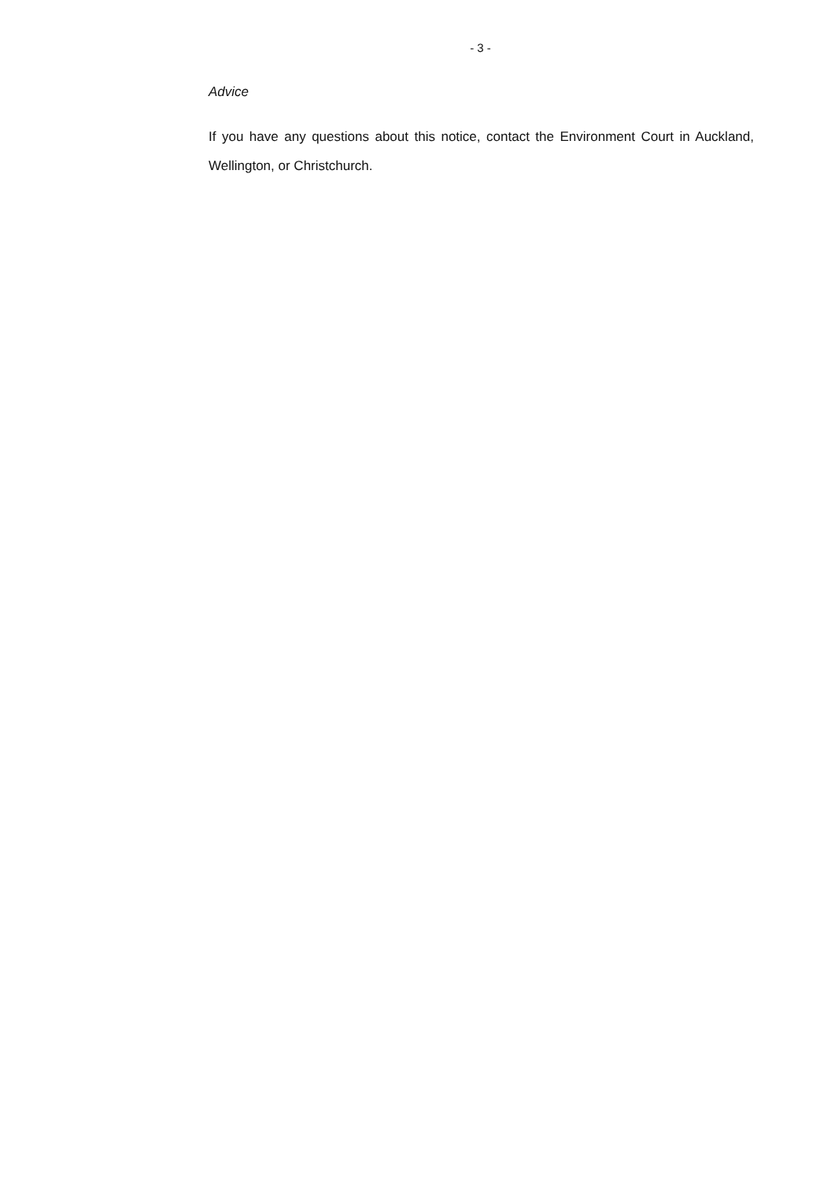- 3 -
Advice
If you have any questions about this notice, contact the Environment Court in Auckland, Wellington, or Christchurch.